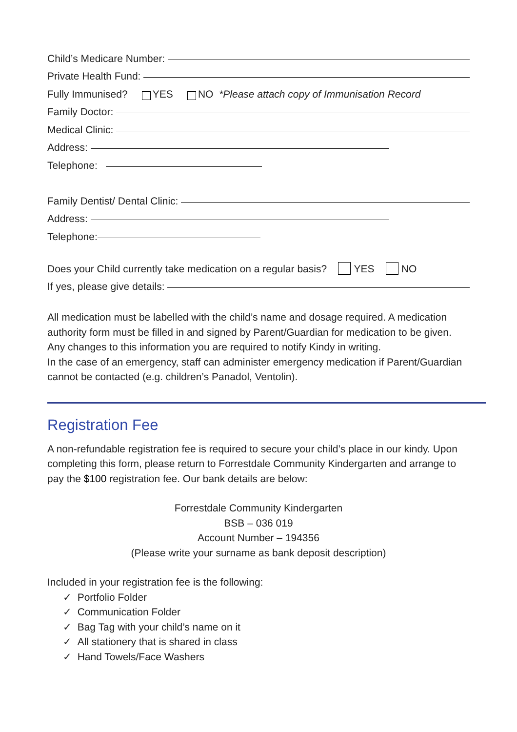Child’s Medicare Number:
Private Health Fund:
Fully Immunised? YES NO *Please attach copy of Immunisation Record
Family Doctor:
Medical Clinic:
Address:
Telephone:
Family Dentist/ Dental Clinic:
Address:
Telephone:
Does your Child currently take medication on a regular basis? YES NO
If yes, please give details:
All medication must be labelled with the child’s name and dosage required. A medication authority form must be filled in and signed by Parent/Guardian for medication to be given. Any changes to this information you are required to notify Kindy in writing.
In the case of an emergency, staff can administer emergency medication if Parent/Guardian cannot be contacted (e.g. children’s Panadol, Ventolin).
Registration Fee
A non-refundable registration fee is required to secure your child’s place in our kindy. Upon completing this form, please return to Forrestdale Community Kindergarten and arrange to pay the $100 registration fee. Our bank details are below:
Forrestdale Community Kindergarten
BSB – 036 019
Account Number – 194356
(Please write your surname as bank deposit description)
Included in your registration fee is the following:
✓ Portfolio Folder
✓ Communication Folder
✓ Bag Tag with your child’s name on it
✓ All stationery that is shared in class
✓ Hand Towels/Face Washers